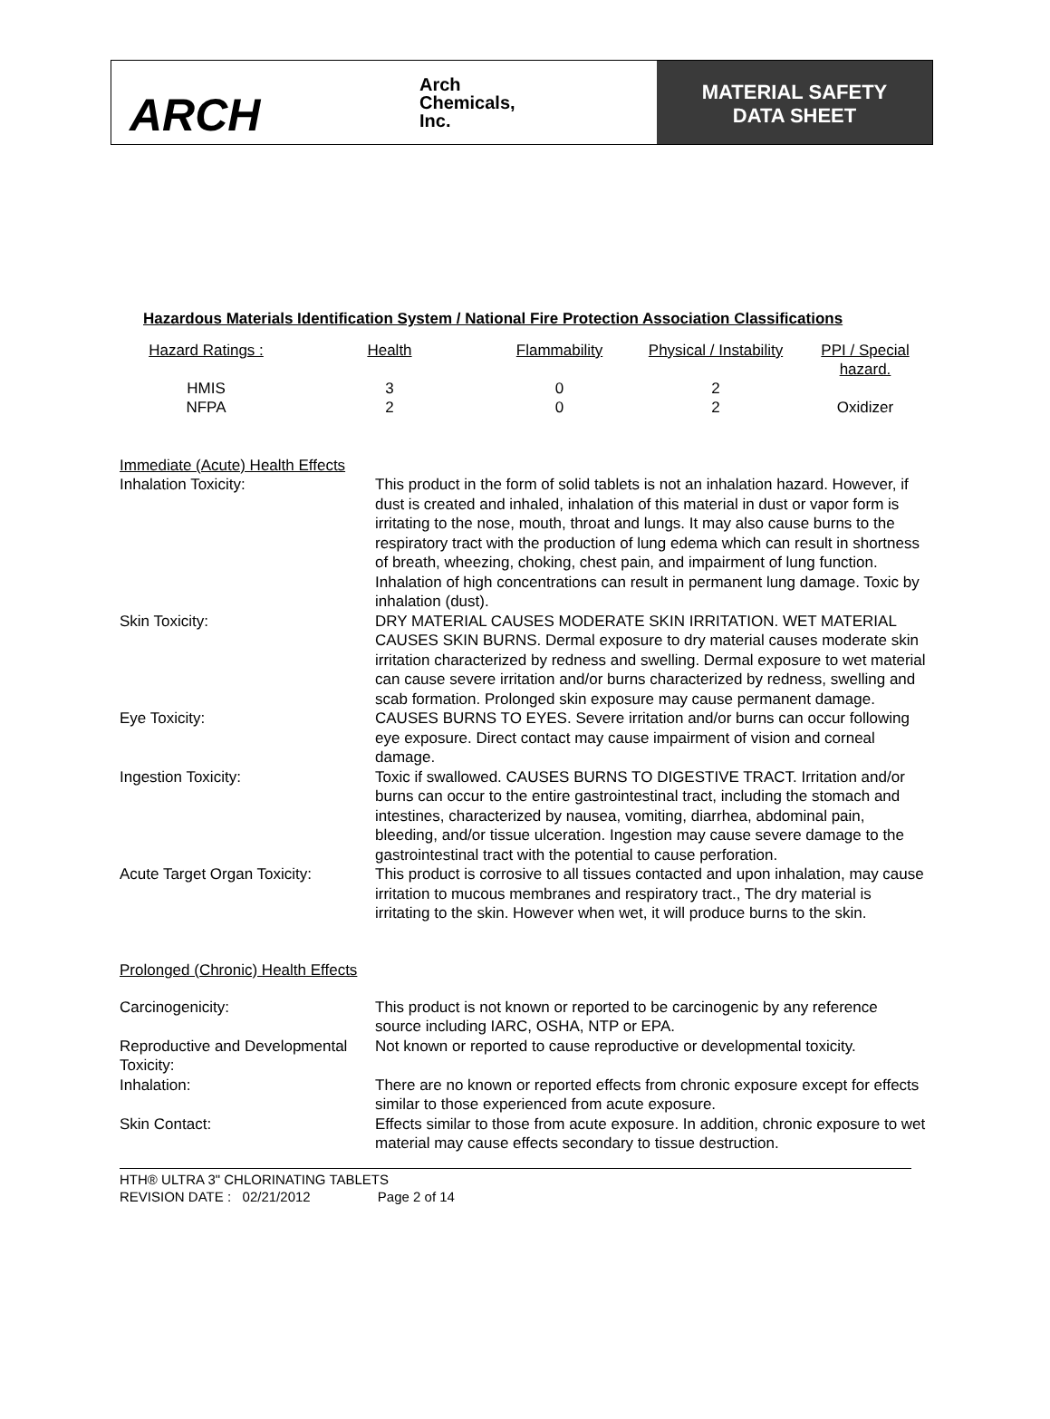ARCH
Arch
Chemicals,
Inc.
MATERIAL SAFETY
DATA SHEET
Hazardous Materials Identification System / National Fire Protection Association Classifications
| Hazard Ratings : | Health | Flammability | Physical / Instability | PPI / Special hazard. |
| --- | --- | --- | --- | --- |
| HMIS | 3 | 0 | 2 | |
| NFPA | 2 | 0 | 2 | Oxidizer |
Immediate (Acute) Health Effects
| Inhalation Toxicity: | This product in the form of solid tablets is not an inhalation hazard. However, if dust is created and inhaled, inhalation of this material in dust or vapor form is irritating to the nose, mouth, throat and lungs. It may also cause burns to the respiratory tract with the production of lung edema which can result in shortness of breath, wheezing, choking, chest pain, and impairment of lung function. Inhalation of high concentrations can result in permanent lung damage. Toxic by inhalation (dust). |
| Skin Toxicity: | DRY MATERIAL CAUSES MODERATE SKIN IRRITATION. WET MATERIAL CAUSES SKIN BURNS. Dermal exposure to dry material causes moderate skin irritation characterized by redness and swelling. Dermal exposure to wet material can cause severe irritation and/or burns characterized by redness, swelling and scab formation. Prolonged skin exposure may cause permanent damage. |
| Eye Toxicity: | CAUSES BURNS TO EYES. Severe irritation and/or burns can occur following eye exposure. Direct contact may cause impairment of vision and corneal damage. |
| Ingestion Toxicity: | Toxic if swallowed. CAUSES BURNS TO DIGESTIVE TRACT. Irritation and/or burns can occur to the entire gastrointestinal tract, including the stomach and intestines, characterized by nausea, vomiting, diarrhea, abdominal pain, bleeding, and/or tissue ulceration. Ingestion may cause severe damage to the gastrointestinal tract with the potential to cause perforation. |
| Acute Target Organ Toxicity: | This product is corrosive to all tissues contacted and upon inhalation, may cause irritation to mucous membranes and respiratory tract., The dry material is irritating to the skin. However when wet, it will produce burns to the skin. |
Prolonged (Chronic) Health Effects
| Carcinogenicity: | This product is not known or reported to be carcinogenic by any reference source including IARC, OSHA, NTP or EPA. |
| Reproductive and Developmental Toxicity: | Not known or reported to cause reproductive or developmental toxicity. |
| Inhalation: | There are no known or reported effects from chronic exposure except for effects similar to those experienced from acute exposure. |
| Skin Contact: | Effects similar to those from acute exposure. In addition, chronic exposure to wet material may cause effects secondary to tissue destruction. |
HTH® ULTRA 3" CHLORINATING TABLETS
REVISION DATE : 02/21/2012 Page 2 of 14